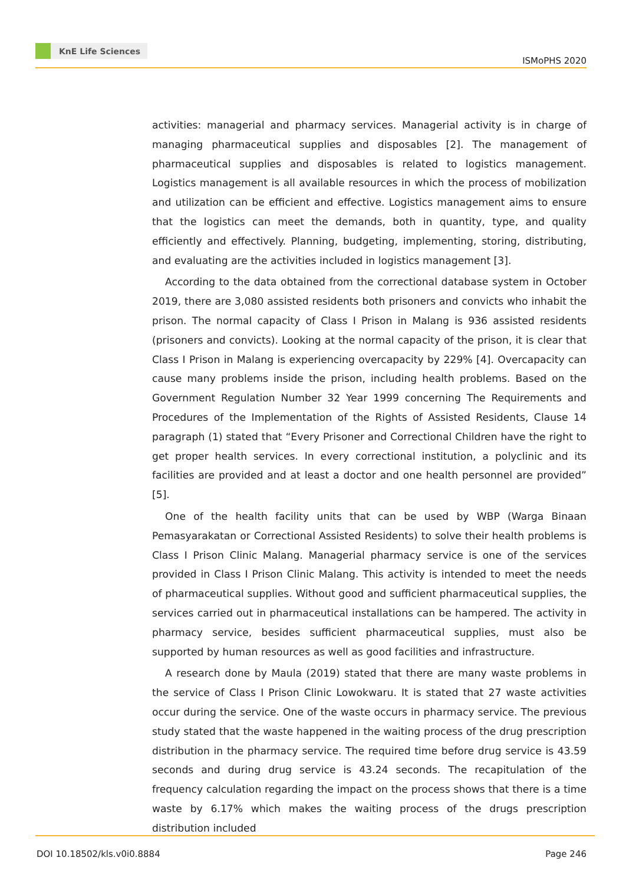KnE Life Sciences
ISMoPHS 2020
activities: managerial and pharmacy services. Managerial activity is in charge of managing pharmaceutical supplies and disposables [2]. The management of pharmaceutical supplies and disposables is related to logistics management. Logistics management is all available resources in which the process of mobilization and utilization can be efficient and effective. Logistics management aims to ensure that the logistics can meet the demands, both in quantity, type, and quality efficiently and effectively. Planning, budgeting, implementing, storing, distributing, and evaluating are the activities included in logistics management [3].
According to the data obtained from the correctional database system in October 2019, there are 3,080 assisted residents both prisoners and convicts who inhabit the prison. The normal capacity of Class I Prison in Malang is 936 assisted residents (prisoners and convicts). Looking at the normal capacity of the prison, it is clear that Class I Prison in Malang is experiencing overcapacity by 229% [4]. Overcapacity can cause many problems inside the prison, including health problems. Based on the Government Regulation Number 32 Year 1999 concerning The Requirements and Procedures of the Implementation of the Rights of Assisted Residents, Clause 14 paragraph (1) stated that “Every Prisoner and Correctional Children have the right to get proper health services. In every correctional institution, a polyclinic and its facilities are provided and at least a doctor and one health personnel are provided” [5].
One of the health facility units that can be used by WBP (Warga Binaan Pemasyarakatan or Correctional Assisted Residents) to solve their health problems is Class I Prison Clinic Malang. Managerial pharmacy service is one of the services provided in Class I Prison Clinic Malang. This activity is intended to meet the needs of pharmaceutical supplies. Without good and sufficient pharmaceutical supplies, the services carried out in pharmaceutical installations can be hampered. The activity in pharmacy service, besides sufficient pharmaceutical supplies, must also be supported by human resources as well as good facilities and infrastructure.
A research done by Maula (2019) stated that there are many waste problems in the service of Class I Prison Clinic Lowokwaru. It is stated that 27 waste activities occur during the service. One of the waste occurs in pharmacy service. The previous study stated that the waste happened in the waiting process of the drug prescription distribution in the pharmacy service. The required time before drug service is 43.59 seconds and during drug service is 43.24 seconds. The recapitulation of the frequency calculation regarding the impact on the process shows that there is a time waste by 6.17% which makes the waiting process of the drugs prescription distribution included
DOI 10.18502/kls.v0i0.8884 Page 246